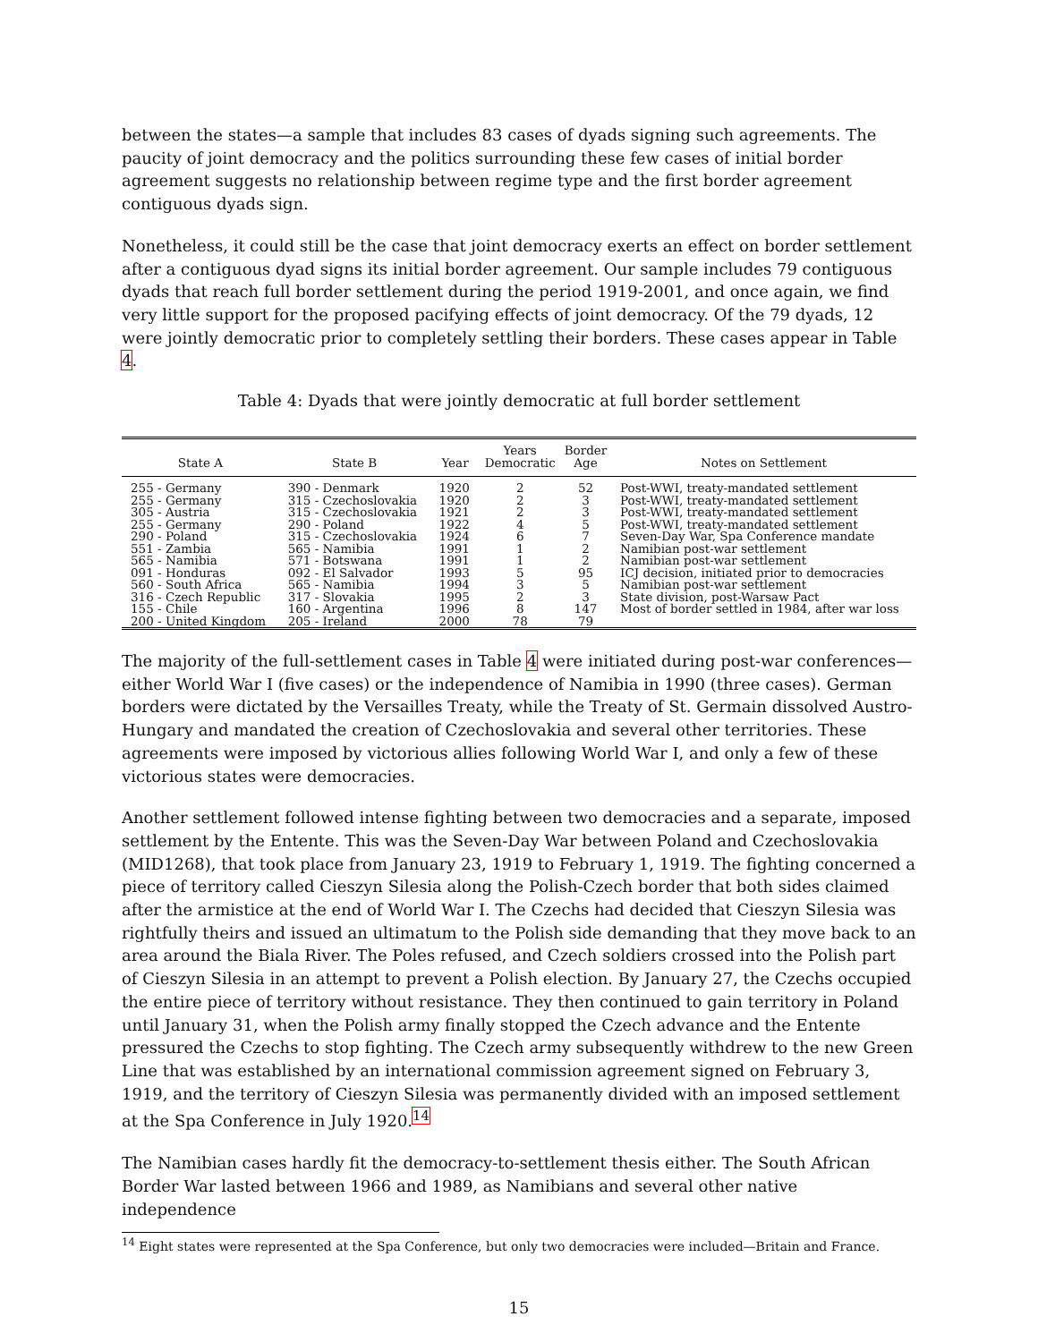between the states—a sample that includes 83 cases of dyads signing such agreements. The paucity of joint democracy and the politics surrounding these few cases of initial border agreement suggests no relationship between regime type and the first border agreement contiguous dyads sign.
Nonetheless, it could still be the case that joint democracy exerts an effect on border settlement after a contiguous dyad signs its initial border agreement. Our sample includes 79 contiguous dyads that reach full border settlement during the period 1919-2001, and once again, we find very little support for the proposed pacifying effects of joint democracy. Of the 79 dyads, 12 were jointly democratic prior to completely settling their borders. These cases appear in Table 4.
Table 4: Dyads that were jointly democratic at full border settlement
| State A | State B | Year | Years Democratic | Border Age | Notes on Settlement |
| --- | --- | --- | --- | --- | --- |
| 255 - Germany 255 - Germany 305 - Austria 255 - Germany 290 - Poland 551 - Zambia 565 - Namibia 091 - Honduras 560 - South Africa 316 - Czech Republic 155 - Chile 200 - United Kingdom | 390 - Denmark 315 - Czechoslovakia 315 - Czechoslovakia 290 - Poland 315 - Czechoslovakia 565 - Namibia 571 - Botswana 092 - El Salvador 565 - Namibia 317 - Slovakia 160 - Argentina 205 - Ireland | 1920 1920 1921 1922 1924 1991 1991 1993 1994 1995 1996 2000 | 2 2 2 4 6 1 1 5 3 2 8 78 | 52 3 3 5 7 2 2 95 5 3 147 79 | Post-WWI, treaty-mandated settlement Post-WWI, treaty-mandated settlement Post-WWI, treaty-mandated settlement Post-WWI, treaty-mandated settlement Seven-Day War, Spa Conference mandate Namibian post-war settlement Namibian post-war settlement ICJ decision, initiated prior to democracies Namibian post-war settlement State division, post-Warsaw Pact Most of border settled in 1984, after war loss |
The majority of the full-settlement cases in Table 4 were initiated during post-war conferences—either World War I (five cases) or the independence of Namibia in 1990 (three cases). German borders were dictated by the Versailles Treaty, while the Treaty of St. Germain dissolved Austro-Hungary and mandated the creation of Czechoslovakia and several other territories. These agreements were imposed by victorious allies following World War I, and only a few of these victorious states were democracies.
Another settlement followed intense fighting between two democracies and a separate, imposed settlement by the Entente. This was the Seven-Day War between Poland and Czechoslovakia (MID1268), that took place from January 23, 1919 to February 1, 1919. The fighting concerned a piece of territory called Cieszyn Silesia along the Polish-Czech border that both sides claimed after the armistice at the end of World War I. The Czechs had decided that Cieszyn Silesia was rightfully theirs and issued an ultimatum to the Polish side demanding that they move back to an area around the Biala River. The Poles refused, and Czech soldiers crossed into the Polish part of Cieszyn Silesia in an attempt to prevent a Polish election. By January 27, the Czechs occupied the entire piece of territory without resistance. They then continued to gain territory in Poland until January 31, when the Polish army finally stopped the Czech advance and the Entente pressured the Czechs to stop fighting. The Czech army subsequently withdrew to the new Green Line that was established by an international commission agreement signed on February 3, 1919, and the territory of Cieszyn Silesia was permanently divided with an imposed settlement at the Spa Conference in July 1920.<sup>14</sup>
The Namibian cases hardly fit the democracy-to-settlement thesis either. The South African Border War lasted between 1966 and 1989, as Namibians and several other native independence
<sup>14</sup> Eight states were represented at the Spa Conference, but only two democracies were included—Britain and France.
15